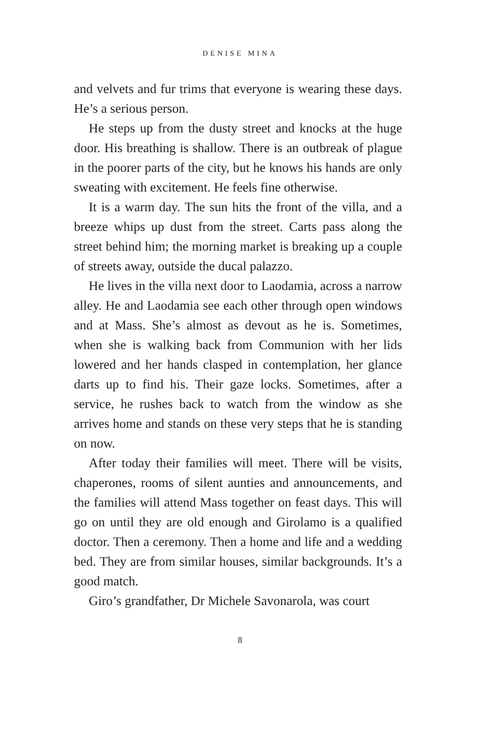DENISE MINA
and velvets and fur trims that everyone is wearing these days. He’s a serious person.
He steps up from the dusty street and knocks at the huge door. His breathing is shallow. There is an outbreak of plague in the poorer parts of the city, but he knows his hands are only sweating with excitement. He feels fine otherwise.
It is a warm day. The sun hits the front of the villa, and a breeze whips up dust from the street. Carts pass along the street behind him; the morning market is breaking up a couple of streets away, outside the ducal palazzo.
He lives in the villa next door to Laodamia, across a narrow alley. He and Laodamia see each other through open windows and at Mass. She’s almost as devout as he is. Sometimes, when she is walking back from Communion with her lids lowered and her hands clasped in contemplation, her glance darts up to find his. Their gaze locks. Sometimes, after a service, he rushes back to watch from the window as she arrives home and stands on these very steps that he is standing on now.
After today their families will meet. There will be visits, chaperones, rooms of silent aunties and announcements, and the families will attend Mass together on feast days. This will go on until they are old enough and Girolamo is a qualified doctor. Then a ceremony. Then a home and life and a wedding bed. They are from similar houses, similar backgrounds. It’s a good match.
Giro’s grandfather, Dr Michele Savonarola, was court
8